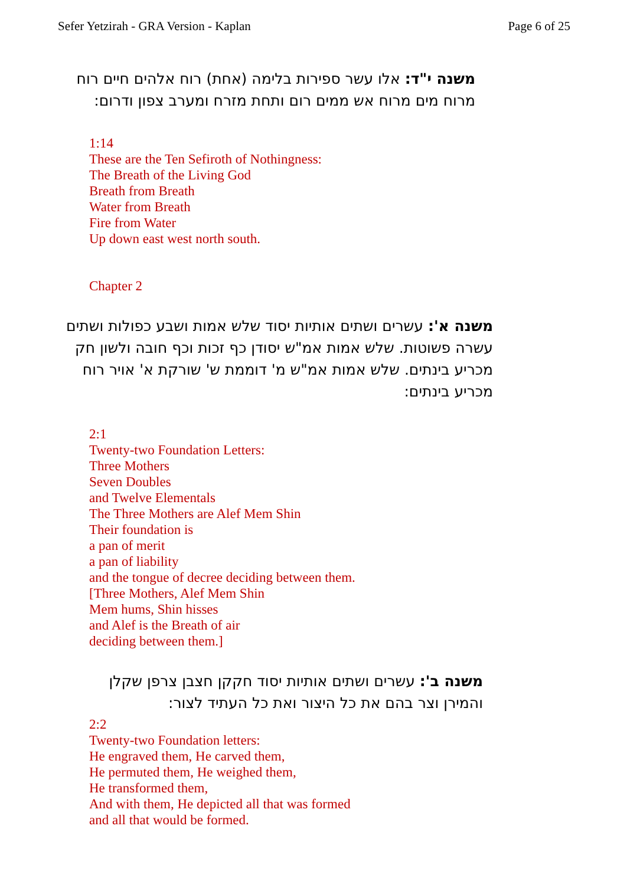Sefer Yetzirah - GRA Version - Kaplan Page 6 of 25
משנה י"ד: אלו עשר ספירות בלימה (אחת) רוח אלהים חיים רוח מרוח מים מרוח אש ממים רום ותחת מזרח ומערב צפון ודרום:
1:14
These are the Ten Sefiroth of Nothingness:
The Breath of the Living God
Breath from Breath
Water from Breath
Fire from Water
Up down east west north south.
Chapter 2
משנה א': עשרים ושתים אותיות יסוד שלש אמות ושבע כפולות ושתים עשרה פשוטות. שלש אמות אמ"ש יסודן כף זכות וכף חובה ולשון חק מכריע בינתים. שלש אמות אמ"ש מ' דוממת ש' שורקת א' אויר רוח מכריע בינתים:
2:1
Twenty-two Foundation Letters:
Three Mothers
Seven Doubles
and Twelve Elementals
The Three Mothers are Alef Mem Shin
Their foundation is
a pan of merit
a pan of liability
and the tongue of decree deciding between them.
[Three Mothers, Alef Mem Shin
Mem hums, Shin hisses
and Alef is the Breath of air
deciding between them.]
משנה ב': עשרים ושתים אותיות יסוד חקקן חצבן צרפן שקלן והמירן וצר בהם את כל היצור ואת כל העתיד לצור:
2:2
Twenty-two Foundation letters:
He engraved them, He carved them,
He permuted them, He weighed them,
He transformed them,
And with them, He depicted all that was formed
and all that would be formed.